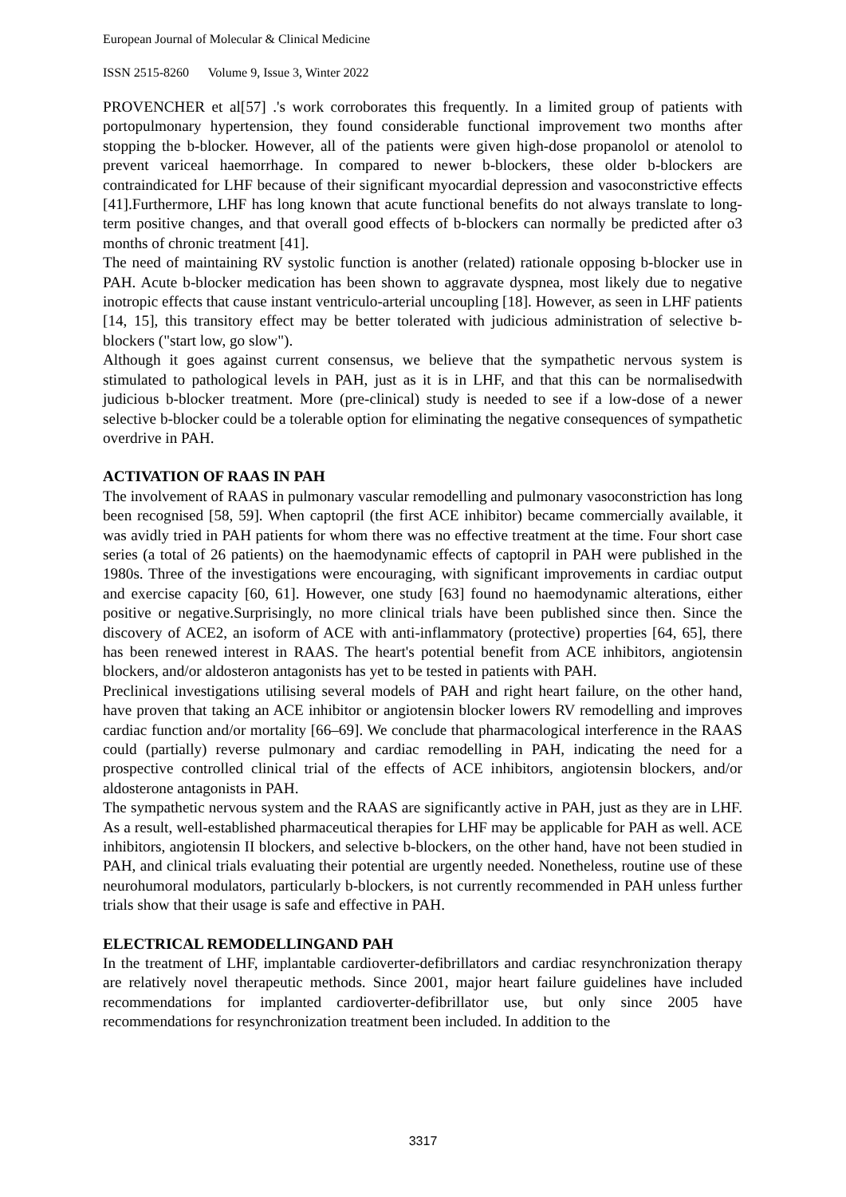European Journal of Molecular & Clinical Medicine
ISSN 2515-8260 Volume 9, Issue 3, Winter 2022
PROVENCHER et al[57] .'s work corroborates this frequently. In a limited group of patients with portopulmonary hypertension, they found considerable functional improvement two months after stopping the b-blocker. However, all of the patients were given high-dose propanolol or atenolol to prevent variceal haemorrhage. In compared to newer b-blockers, these older b-blockers are contraindicated for LHF because of their significant myocardial depression and vasoconstrictive effects [41].Furthermore, LHF has long known that acute functional benefits do not always translate to long-term positive changes, and that overall good effects of b-blockers can normally be predicted after o3 months of chronic treatment [41].
The need of maintaining RV systolic function is another (related) rationale opposing b-blocker use in PAH. Acute b-blocker medication has been shown to aggravate dyspnea, most likely due to negative inotropic effects that cause instant ventriculo-arterial uncoupling [18]. However, as seen in LHF patients [14, 15], this transitory effect may be better tolerated with judicious administration of selective b-blockers ("start low, go slow").
Although it goes against current consensus, we believe that the sympathetic nervous system is stimulated to pathological levels in PAH, just as it is in LHF, and that this can be normalisedwith judicious b-blocker treatment. More (pre-clinical) study is needed to see if a low-dose of a newer selective b-blocker could be a tolerable option for eliminating the negative consequences of sympathetic overdrive in PAH.
ACTIVATION OF RAAS IN PAH
The involvement of RAAS in pulmonary vascular remodelling and pulmonary vasoconstriction has long been recognised [58, 59]. When captopril (the first ACE inhibitor) became commercially available, it was avidly tried in PAH patients for whom there was no effective treatment at the time. Four short case series (a total of 26 patients) on the haemodynamic effects of captopril in PAH were published in the 1980s. Three of the investigations were encouraging, with significant improvements in cardiac output and exercise capacity [60, 61]. However, one study [63] found no haemodynamic alterations, either positive or negative.Surprisingly, no more clinical trials have been published since then. Since the discovery of ACE2, an isoform of ACE with anti-inflammatory (protective) properties [64, 65], there has been renewed interest in RAAS. The heart's potential benefit from ACE inhibitors, angiotensin blockers, and/or aldosteron antagonists has yet to be tested in patients with PAH.
Preclinical investigations utilising several models of PAH and right heart failure, on the other hand, have proven that taking an ACE inhibitor or angiotensin blocker lowers RV remodelling and improves cardiac function and/or mortality [66–69]. We conclude that pharmacological interference in the RAAS could (partially) reverse pulmonary and cardiac remodelling in PAH, indicating the need for a prospective controlled clinical trial of the effects of ACE inhibitors, angiotensin blockers, and/or aldosterone antagonists in PAH.
The sympathetic nervous system and the RAAS are significantly active in PAH, just as they are in LHF. As a result, well-established pharmaceutical therapies for LHF may be applicable for PAH as well. ACE inhibitors, angiotensin II blockers, and selective b-blockers, on the other hand, have not been studied in PAH, and clinical trials evaluating their potential are urgently needed. Nonetheless, routine use of these neurohumoral modulators, particularly b-blockers, is not currently recommended in PAH unless further trials show that their usage is safe and effective in PAH.
ELECTRICAL REMODELLINGAND PAH
In the treatment of LHF, implantable cardioverter-defibrillators and cardiac resynchronization therapy are relatively novel therapeutic methods. Since 2001, major heart failure guidelines have included recommendations for implanted cardioverter-defibrillator use, but only since 2005 have recommendations for resynchronization treatment been included. In addition to the
3317